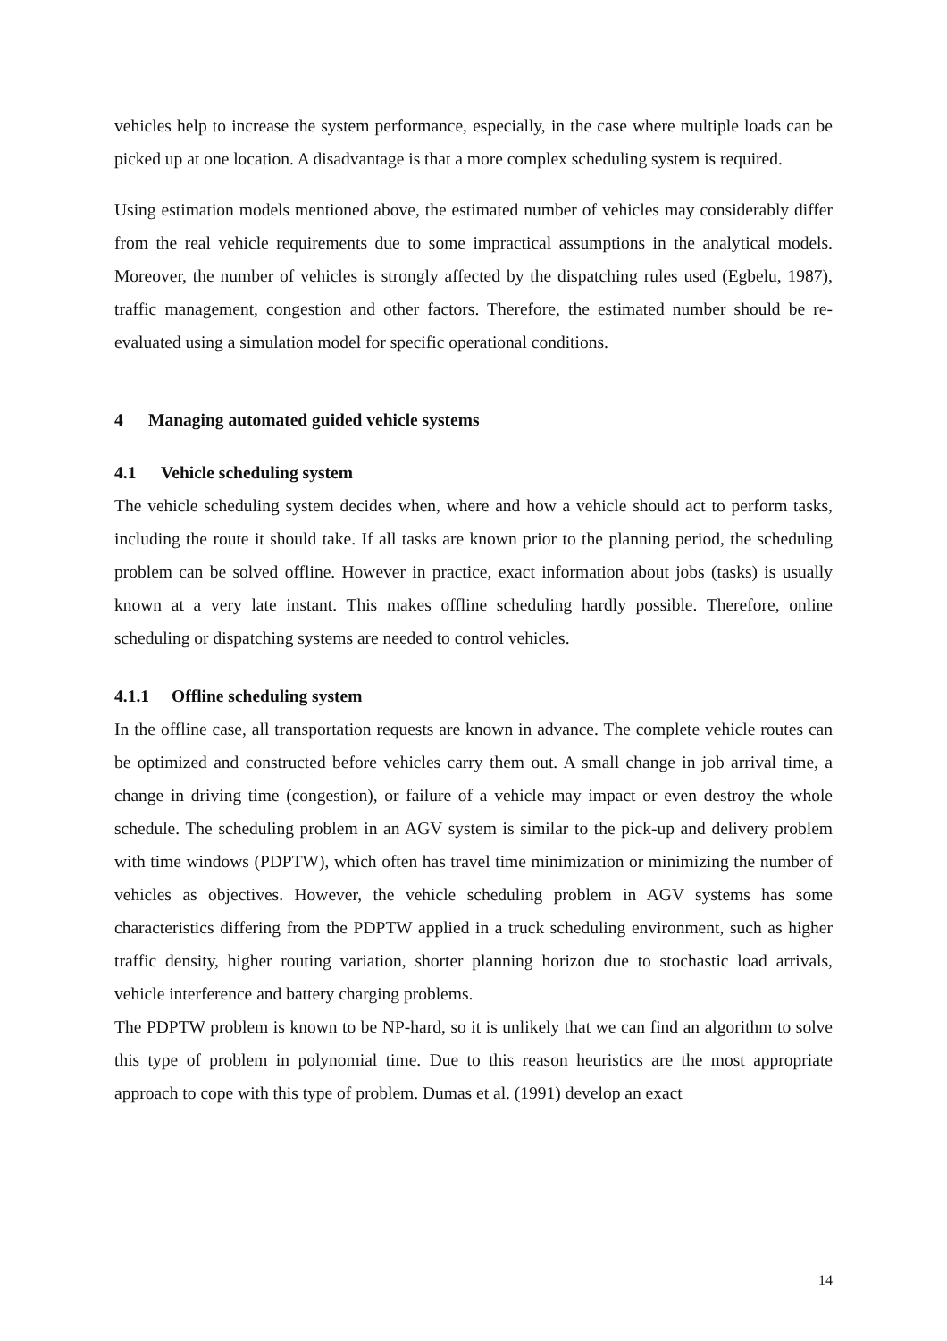vehicles help to increase the system performance, especially, in the case where multiple loads can be picked up at one location. A disadvantage is that a more complex scheduling system is required.
Using estimation models mentioned above, the estimated number of vehicles may considerably differ from the real vehicle requirements due to some impractical assumptions in the analytical models. Moreover, the number of vehicles is strongly affected by the dispatching rules used (Egbelu, 1987), traffic management, congestion and other factors. Therefore, the estimated number should be re-evaluated using a simulation model for specific operational conditions.
4 Managing automated guided vehicle systems
4.1 Vehicle scheduling system
The vehicle scheduling system decides when, where and how a vehicle should act to perform tasks, including the route it should take. If all tasks are known prior to the planning period, the scheduling problem can be solved offline. However in practice, exact information about jobs (tasks) is usually known at a very late instant. This makes offline scheduling hardly possible. Therefore, online scheduling or dispatching systems are needed to control vehicles.
4.1.1 Offline scheduling system
In the offline case, all transportation requests are known in advance. The complete vehicle routes can be optimized and constructed before vehicles carry them out. A small change in job arrival time, a change in driving time (congestion), or failure of a vehicle may impact or even destroy the whole schedule. The scheduling problem in an AGV system is similar to the pick-up and delivery problem with time windows (PDPTW), which often has travel time minimization or minimizing the number of vehicles as objectives. However, the vehicle scheduling problem in AGV systems has some characteristics differing from the PDPTW applied in a truck scheduling environment, such as higher traffic density, higher routing variation, shorter planning horizon due to stochastic load arrivals, vehicle interference and battery charging problems.
The PDPTW problem is known to be NP-hard, so it is unlikely that we can find an algorithm to solve this type of problem in polynomial time. Due to this reason heuristics are the most appropriate approach to cope with this type of problem. Dumas et al. (1991) develop an exact
14